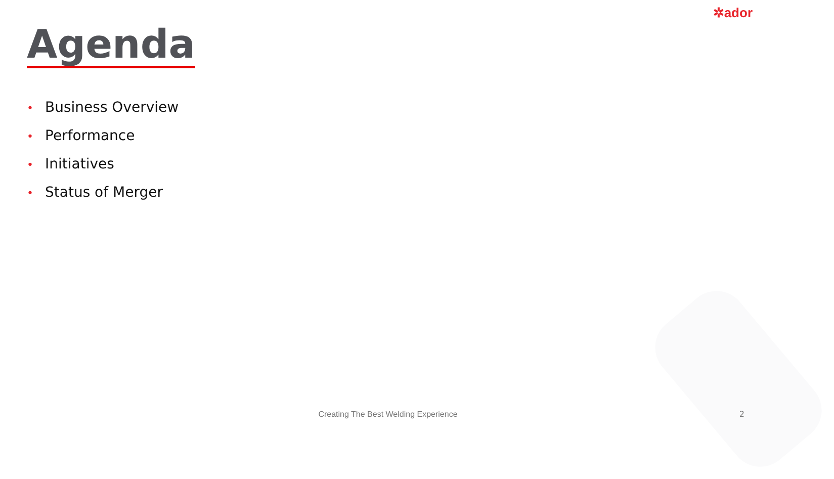✲ador
Agenda
• Business Overview
• Performance
• Initiatives
• Status of Merger
Creating The Best Welding Experience 2